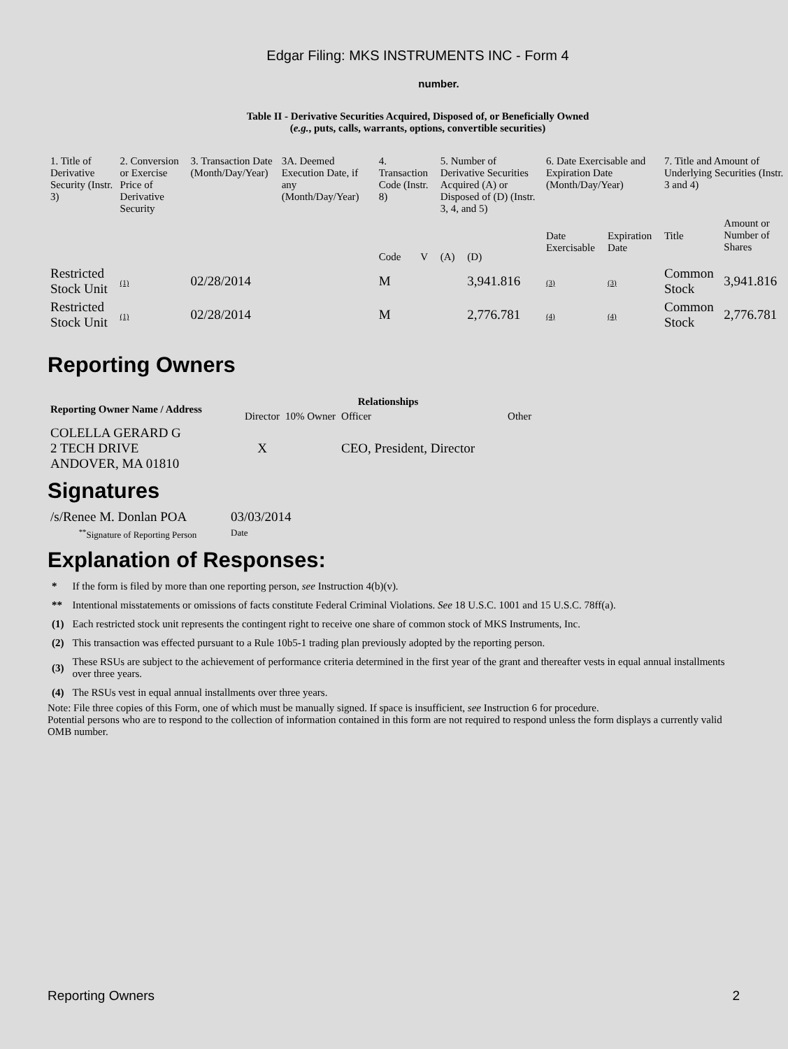Edgar Filing: MKS INSTRUMENTS INC - Form 4
number.
Table II - Derivative Securities Acquired, Disposed of, or Beneficially Owned
(e.g., puts, calls, warrants, options, convertible securities)
| 1. Title of Derivative Security (Instr. 3) | 2. Conversion or Exercise Price of Derivative Security | 3. Transaction Date (Month/Day/Year) | 3A. Deemed Execution Date, if any (Month/Day/Year) | 4. Transaction Code (Instr. 8) | | 5. Number of Derivative Securities Acquired (A) or Disposed of (D) (Instr. 3, 4, and 5) | | 6. Date Exercisable and Expiration Date (Month/Day/Year) | | 7. Title and Amount of Underlying Securities (Instr. 3 and 4) | |
| --- | --- | --- | --- | --- | --- | --- | --- | --- | --- | --- | --- |
| | | | | Code | V | (A) | (D) | Date Exercisable | Expiration Date | Title | Amount or Number of Shares |
| Restricted Stock Unit | (1) | 02/28/2014 | | M | | | 3,941.816 | (3) | (3) | Common Stock | 3,941.816 |
| Restricted Stock Unit | (1) | 02/28/2014 | | M | | | 2,776.781 | (4) | (4) | Common Stock | 2,776.781 |
Reporting Owners
| Reporting Owner Name / Address | Relationships | | | |
| --- | --- | --- | --- | --- |
| | Director | 10% Owner | Officer | Other |
| COLELLA GERARD G 2 TECH DRIVE ANDOVER, MA 01810 | X | | CEO, President, Director | |
Signatures
| /s/Renee M. Donlan POA | 03/03/2014 |
| <sup>**</sup> Signature of Reporting Person | Date |
Explanation of Responses:
| * | If the form is filed by more than one reporting person, see Instruction 4(b)(v). |
| ** | Intentional misstatements or omissions of facts constitute Federal Criminal Violations. See 18 U.S.C. 1001 and 15 U.S.C. 78ff(a). |
| (1) | Each restricted stock unit represents the contingent right to receive one share of common stock of MKS Instruments, Inc. |
| (2) | This transaction was effected pursuant to a Rule 10b5-1 trading plan previously adopted by the reporting person. |
| (3) | These RSUs are subject to the achievement of performance criteria determined in the first year of the grant and thereafter vests in equal annual installments over three years. |
| (4) | The RSUs vest in equal annual installments over three years. |
Note: File three copies of this Form, one of which must be manually signed. If space is insufficient, see Instruction 6 for procedure.
Potential persons who are to respond to the collection of information contained in this form are not required to respond unless the form displays a currently valid OMB number.
Reporting Owners 2